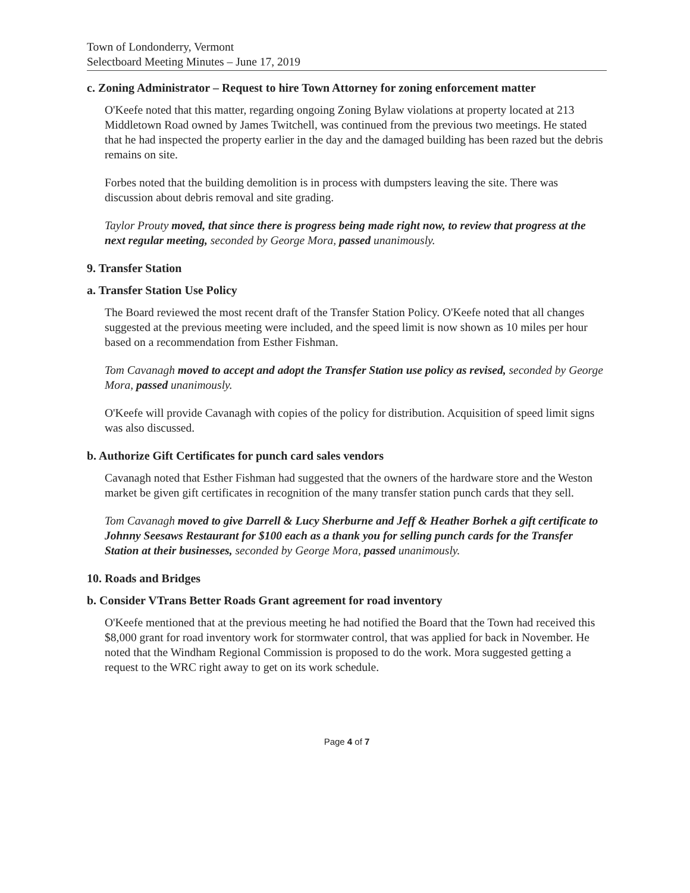Town of Londonderry, Vermont
Selectboard Meeting Minutes – June 17, 2019
c. Zoning Administrator – Request to hire Town Attorney for zoning enforcement matter
O'Keefe noted that this matter, regarding ongoing Zoning Bylaw violations at property located at 213 Middletown Road owned by James Twitchell, was continued from the previous two meetings. He stated that he had inspected the property earlier in the day and the damaged building has been razed but the debris remains on site.
Forbes noted that the building demolition is in process with dumpsters leaving the site. There was discussion about debris removal and site grading.
Taylor Prouty moved, that since there is progress being made right now, to review that progress at the next regular meeting, seconded by George Mora, passed unanimously.
9. Transfer Station
a. Transfer Station Use Policy
The Board reviewed the most recent draft of the Transfer Station Policy. O'Keefe noted that all changes suggested at the previous meeting were included, and the speed limit is now shown as 10 miles per hour based on a recommendation from Esther Fishman.
Tom Cavanagh moved to accept and adopt the Transfer Station use policy as revised, seconded by George Mora, passed unanimously.
O'Keefe will provide Cavanagh with copies of the policy for distribution. Acquisition of speed limit signs was also discussed.
b. Authorize Gift Certificates for punch card sales vendors
Cavanagh noted that Esther Fishman had suggested that the owners of the hardware store and the Weston market be given gift certificates in recognition of the many transfer station punch cards that they sell.
Tom Cavanagh moved to give Darrell & Lucy Sherburne and Jeff & Heather Borhek a gift certificate to Johnny Seesaws Restaurant for $100 each as a thank you for selling punch cards for the Transfer Station at their businesses, seconded by George Mora, passed unanimously.
10. Roads and Bridges
b. Consider VTrans Better Roads Grant agreement for road inventory
O'Keefe mentioned that at the previous meeting he had notified the Board that the Town had received this $8,000 grant for road inventory work for stormwater control, that was applied for back in November. He noted that the Windham Regional Commission is proposed to do the work. Mora suggested getting a request to the WRC right away to get on its work schedule.
Page 4 of 7